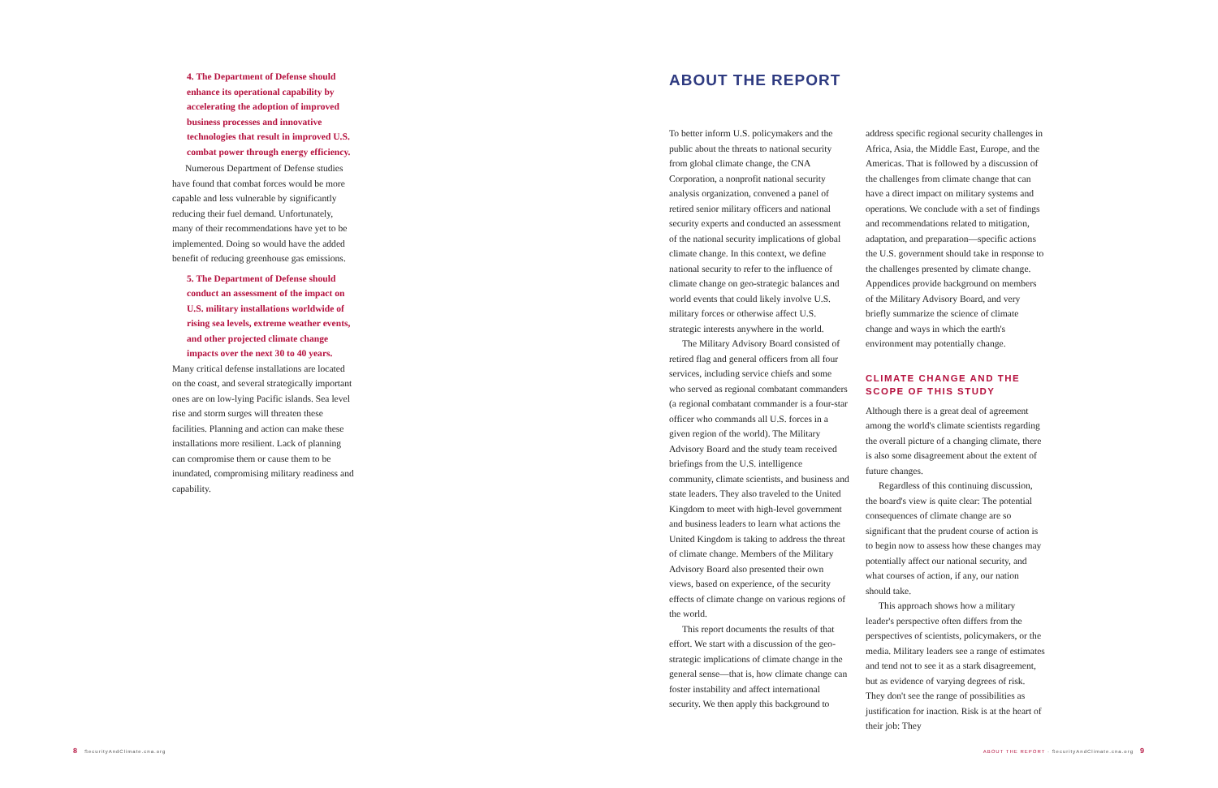4. The Department of Defense should enhance its operational capability by accelerating the adoption of improved business processes and innovative technologies that result in improved U.S. combat power through energy efficiency.
Numerous Department of Defense studies have found that combat forces would be more capable and less vulnerable by significantly reducing their fuel demand. Unfortunately, many of their recommendations have yet to be implemented. Doing so would have the added benefit of reducing greenhouse gas emissions.
5. The Department of Defense should conduct an assessment of the impact on U.S. military installations worldwide of rising sea levels, extreme weather events, and other projected climate change impacts over the next 30 to 40 years.
Many critical defense installations are located on the coast, and several strategically important ones are on low-lying Pacific islands. Sea level rise and storm surges will threaten these facilities. Planning and action can make these installations more resilient. Lack of planning can compromise them or cause them to be inundated, compromising military readiness and capability.
8 SecurityAndClimate.cna.org
ABOUT THE REPORT
To better inform U.S. policymakers and the public about the threats to national security from global climate change, the CNA Corporation, a nonprofit national security analysis organization, convened a panel of retired senior military officers and national security experts and conducted an assessment of the national security implications of global climate change. In this context, we define national security to refer to the influence of climate change on geo-strategic balances and world events that could likely involve U.S. military forces or otherwise affect U.S. strategic interests anywhere in the world.
The Military Advisory Board consisted of retired flag and general officers from all four services, including service chiefs and some who served as regional combatant commanders (a regional combatant commander is a four-star officer who commands all U.S. forces in a given region of the world). The Military Advisory Board and the study team received briefings from the U.S. intelligence community, climate scientists, and business and state leaders. They also traveled to the United Kingdom to meet with high-level government and business leaders to learn what actions the United Kingdom is taking to address the threat of climate change. Members of the Military Advisory Board also presented their own views, based on experience, of the security effects of climate change on various regions of the world.
This report documents the results of that effort. We start with a discussion of the geo-strategic implications of climate change in the general sense—that is, how climate change can foster instability and affect international security. We then apply this background to
address specific regional security challenges in Africa, Asia, the Middle East, Europe, and the Americas. That is followed by a discussion of the challenges from climate change that can have a direct impact on military systems and operations. We conclude with a set of findings and recommendations related to mitigation, adaptation, and preparation—specific actions the U.S. government should take in response to the challenges presented by climate change. Appendices provide background on members of the Military Advisory Board, and very briefly summarize the science of climate change and ways in which the earth's environment may potentially change.
CLIMATE CHANGE AND THE SCOPE OF THIS STUDY
Although there is a great deal of agreement among the world's climate scientists regarding the overall picture of a changing climate, there is also some disagreement about the extent of future changes.
Regardless of this continuing discussion, the board's view is quite clear: The potential consequences of climate change are so significant that the prudent course of action is to begin now to assess how these changes may potentially affect our national security, and what courses of action, if any, our nation should take.
This approach shows how a military leader's perspective often differs from the perspectives of scientists, policymakers, or the media. Military leaders see a range of estimates and tend not to see it as a stark disagreement, but as evidence of varying degrees of risk. They don't see the range of possibilities as justification for inaction. Risk is at the heart of their job: They
ABOUT THE REPORT · SecurityAndClimate.cna.org 9